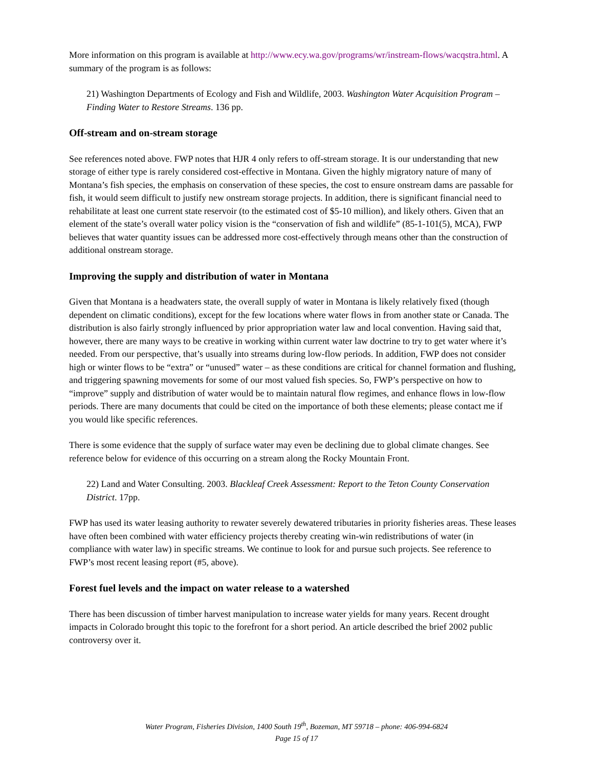More information on this program is available at http://www.ecy.wa.gov/programs/wr/instream-flows/wacqstra.html. A summary of the program is as follows:
21) Washington Departments of Ecology and Fish and Wildlife, 2003. Washington Water Acquisition Program – Finding Water to Restore Streams. 136 pp.
Off-stream and on-stream storage
See references noted above. FWP notes that HJR 4 only refers to off-stream storage. It is our understanding that new storage of either type is rarely considered cost-effective in Montana. Given the highly migratory nature of many of Montana’s fish species, the emphasis on conservation of these species, the cost to ensure onstream dams are passable for fish, it would seem difficult to justify new onstream storage projects. In addition, there is significant financial need to rehabilitate at least one current state reservoir (to the estimated cost of $5-10 million), and likely others. Given that an element of the state’s overall water policy vision is the “conservation of fish and wildlife” (85-1-101(5), MCA), FWP believes that water quantity issues can be addressed more cost-effectively through means other than the construction of additional onstream storage.
Improving the supply and distribution of water in Montana
Given that Montana is a headwaters state, the overall supply of water in Montana is likely relatively fixed (though dependent on climatic conditions), except for the few locations where water flows in from another state or Canada. The distribution is also fairly strongly influenced by prior appropriation water law and local convention. Having said that, however, there are many ways to be creative in working within current water law doctrine to try to get water where it’s needed. From our perspective, that’s usually into streams during low-flow periods. In addition, FWP does not consider high or winter flows to be “extra” or “unused” water – as these conditions are critical for channel formation and flushing, and triggering spawning movements for some of our most valued fish species. So, FWP’s perspective on how to “improve” supply and distribution of water would be to maintain natural flow regimes, and enhance flows in low-flow periods. There are many documents that could be cited on the importance of both these elements; please contact me if you would like specific references.
There is some evidence that the supply of surface water may even be declining due to global climate changes. See reference below for evidence of this occurring on a stream along the Rocky Mountain Front.
22) Land and Water Consulting. 2003. Blackleaf Creek Assessment: Report to the Teton County Conservation District. 17pp.
FWP has used its water leasing authority to rewater severely dewatered tributaries in priority fisheries areas. These leases have often been combined with water efficiency projects thereby creating win-win redistributions of water (in compliance with water law) in specific streams. We continue to look for and pursue such projects. See reference to FWP’s most recent leasing report (#5, above).
Forest fuel levels and the impact on water release to a watershed
There has been discussion of timber harvest manipulation to increase water yields for many years. Recent drought impacts in Colorado brought this topic to the forefront for a short period. An article described the brief 2002 public controversy over it.
Water Program, Fisheries Division, 1400 South 19<sup>th</sup>, Bozeman, MT 59718 – phone: 406-994-6824
Page 15 of 17